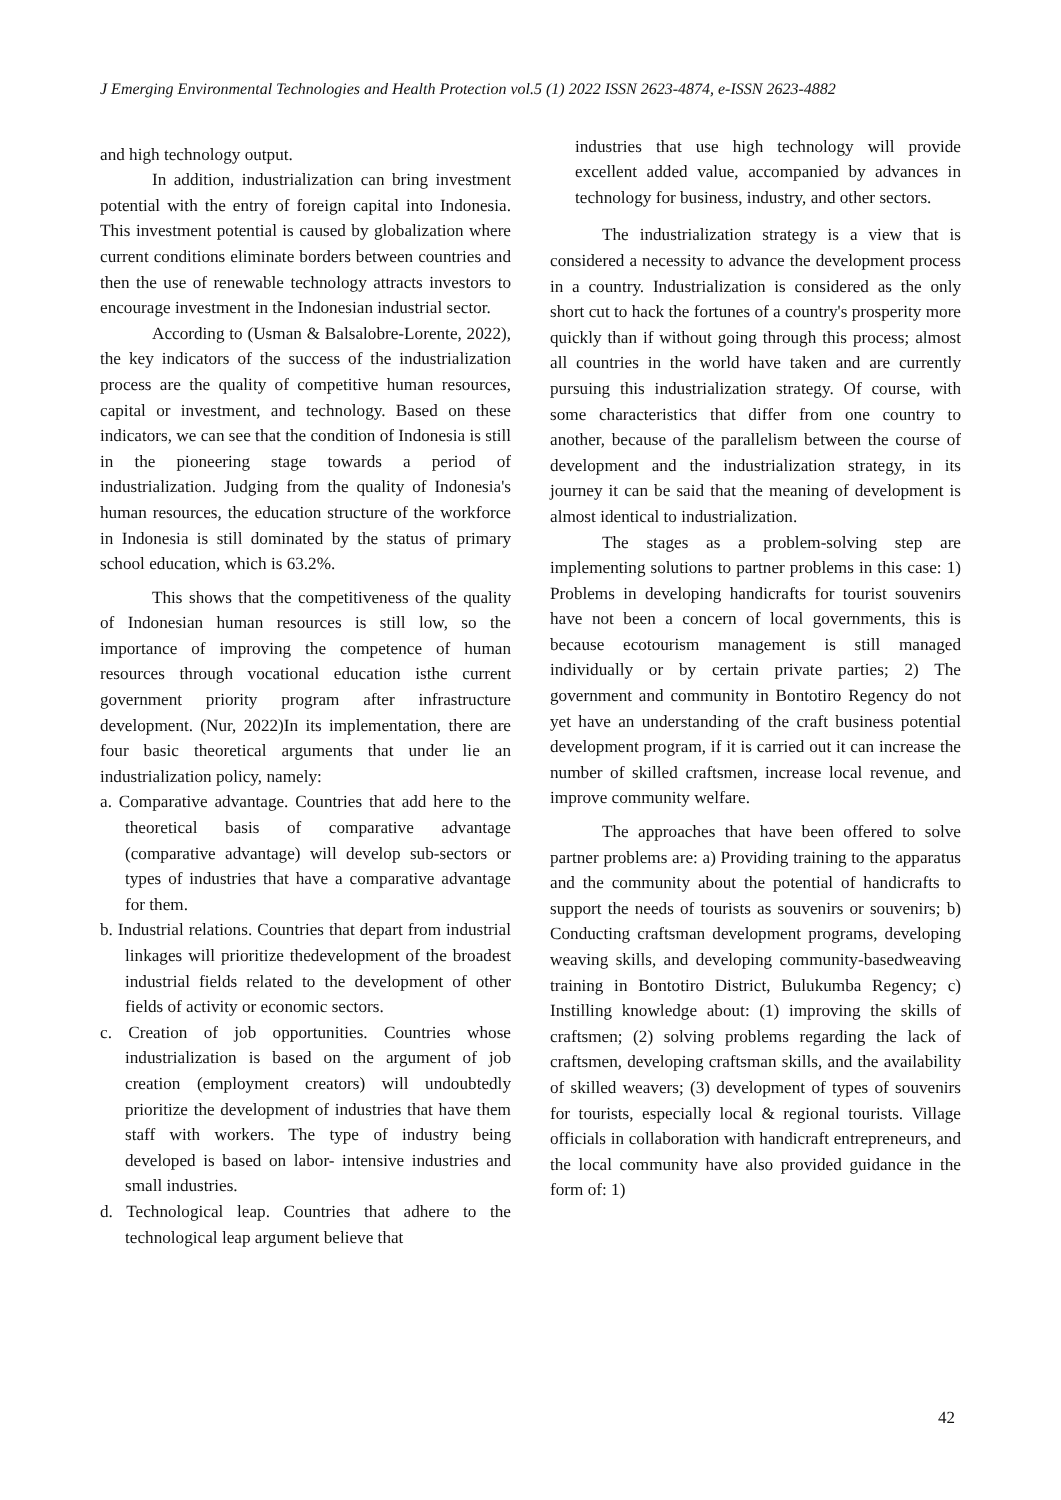J Emerging Environmental Technologies and Health Protection vol.5 (1) 2022 ISSN 2623-4874, e-ISSN 2623-4882
and high technology output.
In addition, industrialization can bring investment potential with the entry of foreign capital into Indonesia. This investment potential is caused by globalization where current conditions eliminate borders between countries and then the use of renewable technology attracts investors to encourage investment in the Indonesian industrial sector.
According to (Usman & Balsalobre-Lorente, 2022), the key indicators of the success of the industrialization process are the quality of competitive human resources, capital or investment, and technology. Based on these indicators, we can see that the condition of Indonesia is still in the pioneering stage towards a period of industrialization. Judging from the quality of Indonesia's human resources, the education structure of the workforce in Indonesia is still dominated by the status of primary school education, which is 63.2%.
This shows that the competitiveness of the quality of Indonesian human resources is still low, so the importance of improving the competence of human resources through vocational education isthe current government priority program after infrastructure development. (Nur, 2022)In its implementation, there are four basic theoretical arguments that under lie an industrialization policy, namely:
a. Comparative advantage. Countries that add here to the theoretical basis of comparative advantage (comparative advantage) will develop sub-sectors or types of industries that have a comparative advantage for them.
b. Industrial relations. Countries that depart from industrial linkages will prioritize thedevelopment of the broadest industrial fields related to the development of other fields of activity or economic sectors.
c. Creation of job opportunities. Countries whose industrialization is based on the argument of job creation (employment creators) will undoubtedly prioritize the development of industries that have them staff with workers. The type of industry being developed is based on labor- intensive industries and small industries.
d. Technological leap. Countries that adhere to the technological leap argument believe that
industries that use high technology will provide excellent added value, accompanied by advances in technology for business, industry, and other sectors.
The industrialization strategy is a view that is considered a necessity to advance the development process in a country. Industrialization is considered as the only short cut to hack the fortunes of a country's prosperity more quickly than if without going through this process; almost all countries in the world have taken and are currently pursuing this industrialization strategy. Of course, with some characteristics that differ from one country to another, because of the parallelism between the course of development and the industrialization strategy, in its journey it can be said that the meaning of development is almost identical to industrialization.
The stages as a problem-solving step are implementing solutions to partner problems in this case: 1) Problems in developing handicrafts for tourist souvenirs have not been a concern of local governments, this is because ecotourism management is still managed individually or by certain private parties; 2) The government and community in Bontotiro Regency do not yet have an understanding of the craft business potential development program, if it is carried out it can increase the number of skilled craftsmen, increase local revenue, and improve community welfare.
The approaches that have been offered to solve partner problems are: a) Providing training to the apparatus and the community about the potential of handicrafts to support the needs of tourists as souvenirs or souvenirs; b) Conducting craftsman development programs, developing weaving skills, and developing community-basedweaving training in Bontotiro District, Bulukumba Regency; c) Instilling knowledge about: (1) improving the skills of craftsmen; (2) solving problems regarding the lack of craftsmen, developing craftsman skills, and the availability of skilled weavers; (3) development of types of souvenirs for tourists, especially local & regional tourists. Village officials in collaboration with handicraft entrepreneurs, and the local community have also provided guidance in the form of: 1)
42